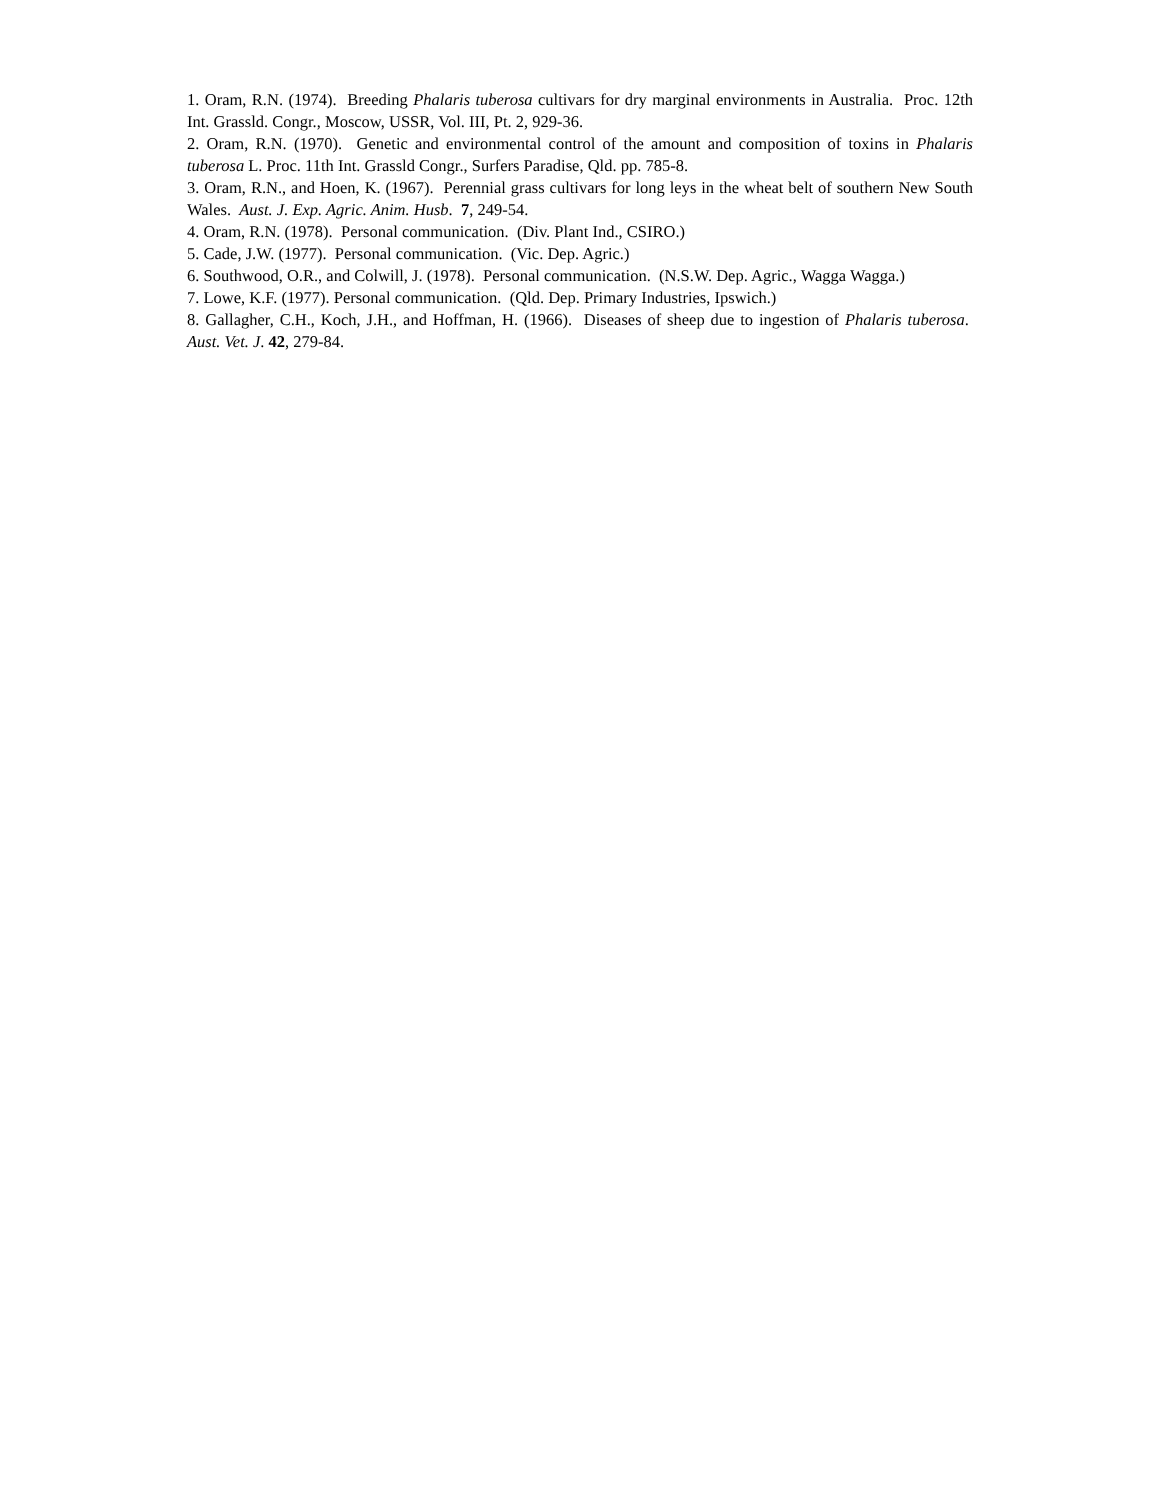1. Oram, R.N. (1974). Breeding Phalaris tuberosa cultivars for dry marginal environments in Australia. Proc. 12th Int. Grassld. Congr., Moscow, USSR, Vol. III, Pt. 2, 929-36.
2. Oram, R.N. (1970). Genetic and environmental control of the amount and composition of toxins in Phalaris tuberosa L. Proc. 11th Int. Grassld Congr., Surfers Paradise, Qld. pp. 785-8.
3. Oram, R.N., and Hoen, K. (1967). Perennial grass cultivars for long leys in the wheat belt of southern New South Wales. Aust. J. Exp. Agric. Anim. Husb. 7, 249-54.
4. Oram, R.N. (1978). Personal communication. (Div. Plant Ind., CSIRO.)
5. Cade, J.W. (1977). Personal communication. (Vic. Dep. Agric.)
6. Southwood, O.R., and Colwill, J. (1978). Personal communication. (N.S.W. Dep. Agric., Wagga Wagga.)
7. Lowe, K.F. (1977). Personal communication. (Qld. Dep. Primary Industries, Ipswich.)
8. Gallagher, C.H., Koch, J.H., and Hoffman, H. (1966). Diseases of sheep due to ingestion of Phalaris tuberosa. Aust. Vet. J. 42, 279-84.